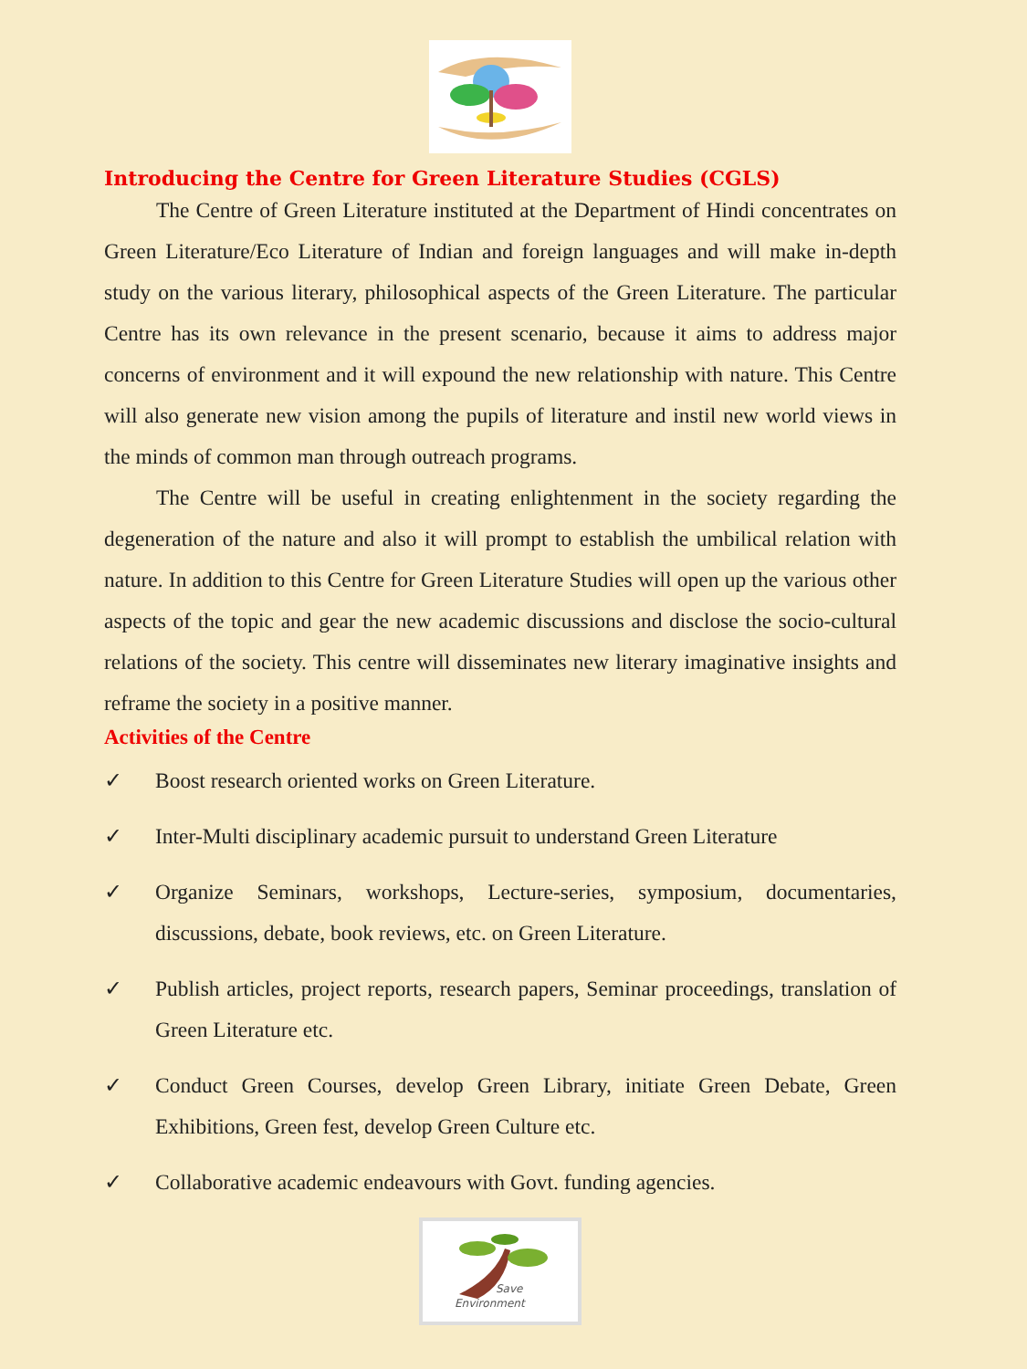Introducing the Centre for Green Literature Studies (CGLS)
The Centre of Green Literature instituted at the Department of Hindi concentrates on Green Literature/Eco Literature of Indian and foreign languages and will make in-depth study on the various literary, philosophical aspects of the Green Literature. The particular Centre has its own relevance in the present scenario, because it aims to address major concerns of environment and it will expound the new relationship with nature. This Centre will also generate new vision among the pupils of literature and instil new world views in the minds of common man through outreach programs.
The Centre will be useful in creating enlightenment in the society regarding the degeneration of the nature and also it will prompt to establish the umbilical relation with nature. In addition to this Centre for Green Literature Studies will open up the various other aspects of the topic and gear the new academic discussions and disclose the socio-cultural relations of the society. This centre will disseminates new literary imaginative insights and reframe the society in a positive manner.
Activities of the Centre
✓ Boost research oriented works on Green Literature.
✓ Inter-Multi disciplinary academic pursuit to understand Green Literature
✓ Organize Seminars, workshops, Lecture-series, symposium, documentaries, discussions, debate, book reviews, etc. on Green Literature.
✓ Publish articles, project reports, research papers, Seminar proceedings, translation of Green Literature etc.
✓ Conduct Green Courses, develop Green Library, initiate Green Debate, Green Exhibitions, Green fest, develop Green Culture etc.
✓ Collaborative academic endeavours with Govt. funding agencies.
Save
Environment